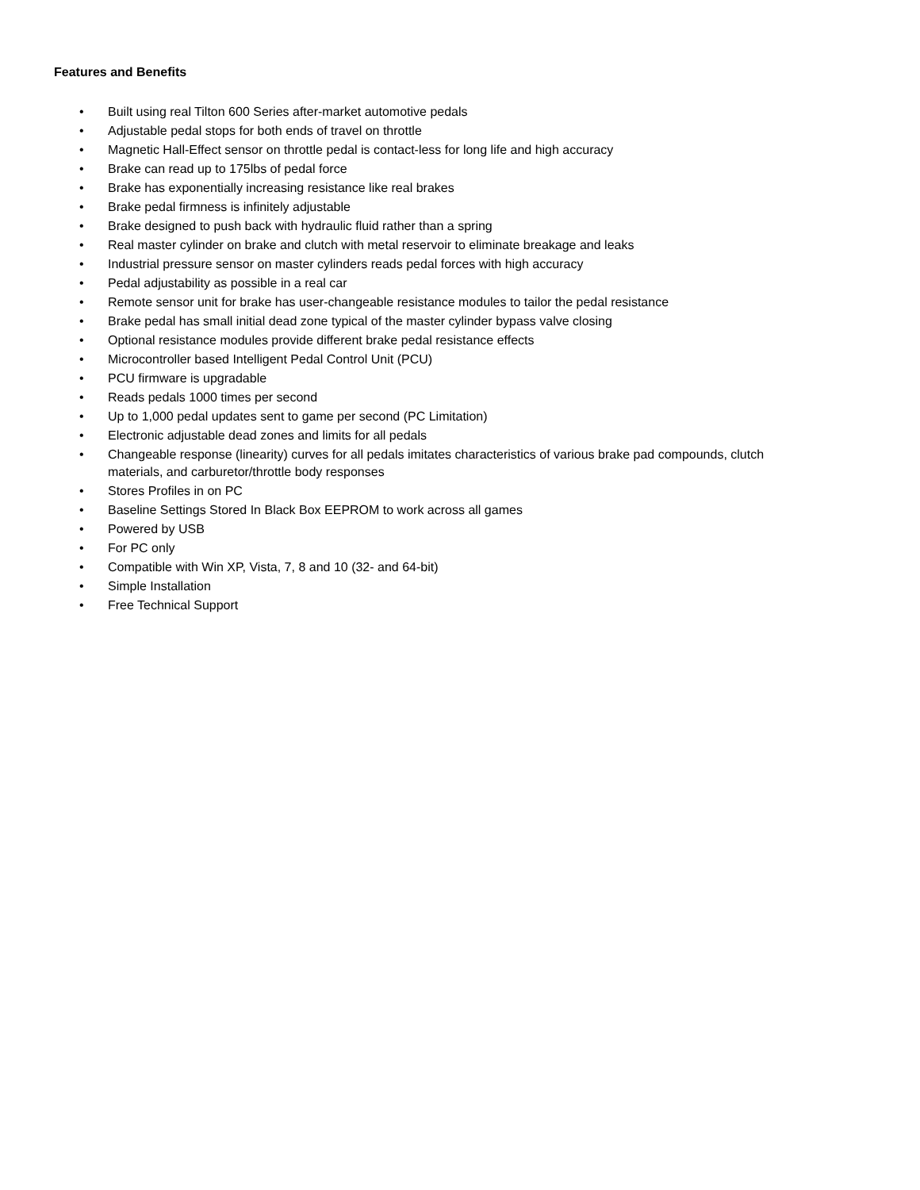Features and Benefits
• Built using real Tilton 600 Series after-market automotive pedals
• Adjustable pedal stops for both ends of travel on throttle
• Magnetic Hall-Effect sensor on throttle pedal is contact-less for long life and high accuracy
• Brake can read up to 175lbs of pedal force
• Brake has exponentially increasing resistance like real brakes
• Brake pedal firmness is infinitely adjustable
• Brake designed to push back with hydraulic fluid rather than a spring
• Real master cylinder on brake and clutch with metal reservoir to eliminate breakage and leaks
• Industrial pressure sensor on master cylinders reads pedal forces with high accuracy
• Pedal adjustability as possible in a real car
• Remote sensor unit for brake has user-changeable resistance modules to tailor the pedal resistance
• Brake pedal has small initial dead zone typical of the master cylinder bypass valve closing
• Optional resistance modules provide different brake pedal resistance effects
• Microcontroller based Intelligent Pedal Control Unit (PCU)
• PCU firmware is upgradable
• Reads pedals 1000 times per second
• Up to 1,000 pedal updates sent to game per second (PC Limitation)
• Electronic adjustable dead zones and limits for all pedals
• Changeable response (linearity) curves for all pedals imitates characteristics of various brake pad compounds, clutch materials, and carburetor/throttle body responses
• Stores Profiles in on PC
• Baseline Settings Stored In Black Box EEPROM to work across all games
• Powered by USB
• For PC only
• Compatible with Win XP, Vista, 7, 8 and 10 (32- and 64-bit)
• Simple Installation
• Free Technical Support